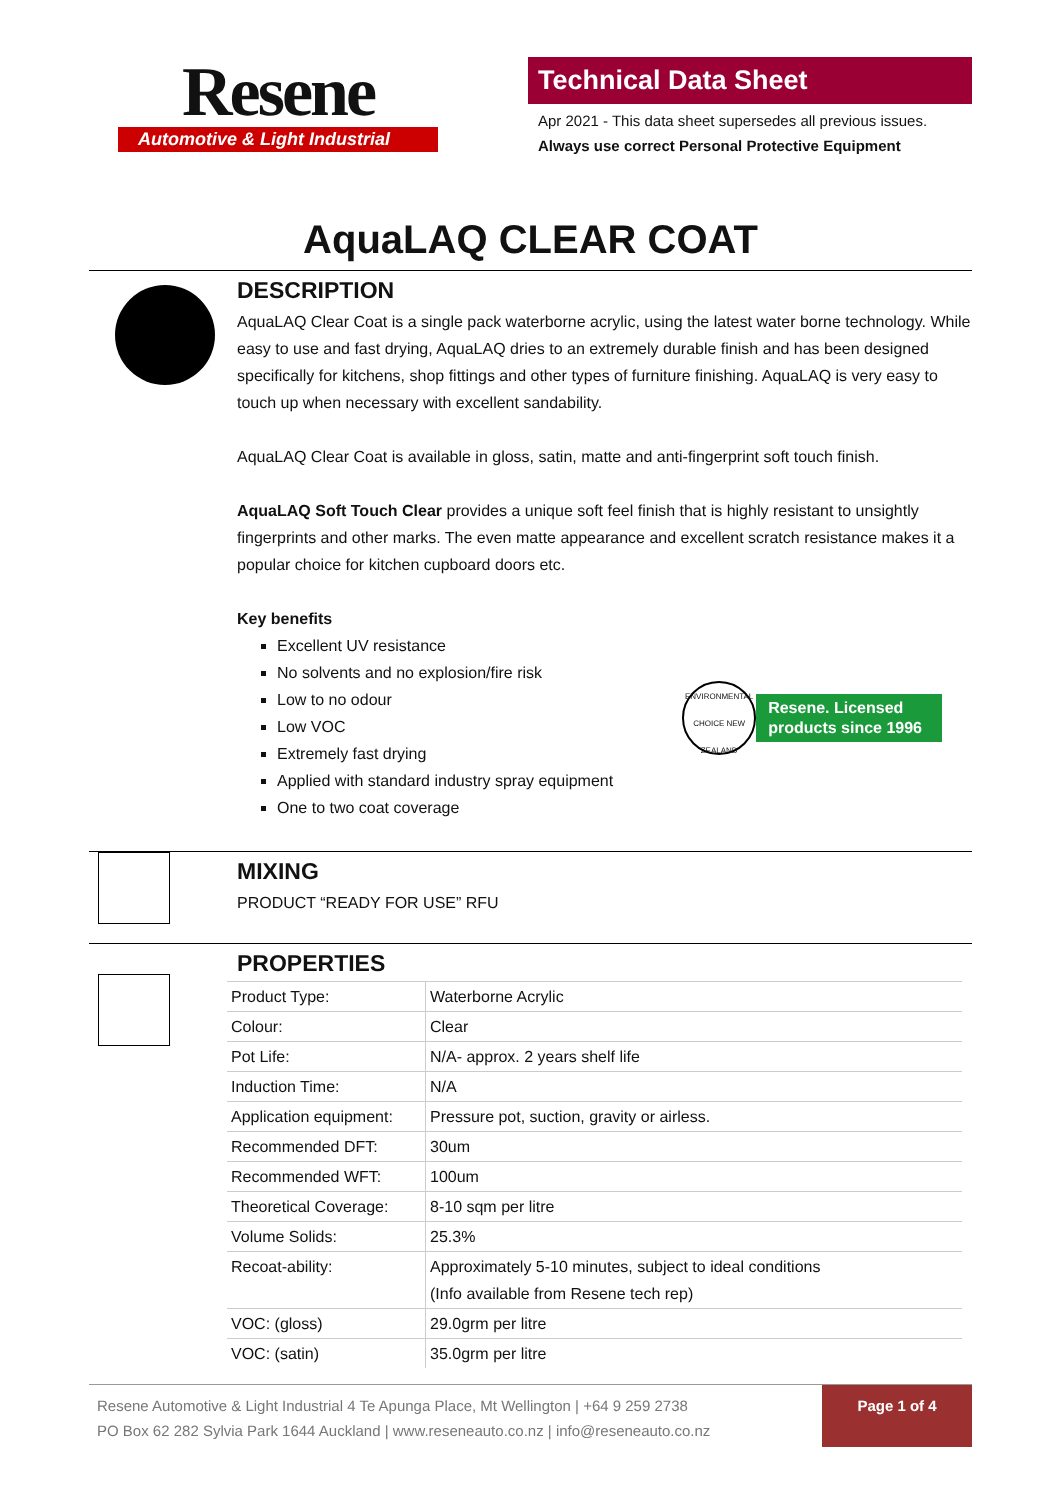Resene
Automotive & Light Industrial
Technical Data Sheet
Apr 2021 - This data sheet supersedes all previous issues.
Always use correct Personal Protective Equipment
AquaLAQ CLEAR COAT
DESCRIPTION
AquaLAQ Clear Coat is a single pack waterborne acrylic, using the latest water borne technology. While easy to use and fast drying, AquaLAQ dries to an extremely durable finish and has been designed specifically for kitchens, shop fittings and other types of furniture finishing. AquaLAQ is very easy to touch up when necessary with excellent sandability.
AquaLAQ Clear Coat is available in gloss, satin, matte and anti-fingerprint soft touch finish.
AquaLAQ Soft Touch Clear provides a unique soft feel finish that is highly resistant to unsightly fingerprints and other marks. The even matte appearance and excellent scratch resistance makes it a popular choice for kitchen cupboard doors etc.
Key benefits
Excellent UV resistance
No solvents and no explosion/fire risk
Low to no odour
Low VOC
Extremely fast drying
Applied with standard industry spray equipment
One to two coat coverage
ENVIRONMENTAL CHOICE NEW ZEALAND
Resene. Licensed
products since 1996
MIXING
PRODUCT “READY FOR USE” RFU
PROPERTIES
| Product Type: | Waterborne Acrylic |
| Colour: | Clear |
| Pot Life: | N/A- approx. 2 years shelf life |
| Induction Time: | N/A |
| Application equipment: | Pressure pot, suction, gravity or airless. |
| Recommended DFT: | 30um |
| Recommended WFT: | 100um |
| Theoretical Coverage: | 8-10 sqm per litre |
| Volume Solids: | 25.3% |
| Recoat-ability: | Approximately 5-10 minutes, subject to ideal conditions (Info available from Resene tech rep) |
| VOC: (gloss) | 29.0grm per litre |
| VOC: (satin) | 35.0grm per litre |
Resene Automotive & Light Industrial 4 Te Apunga Place, Mt Wellington | +64 9 259 2738
PO Box 62 282 Sylvia Park 1644 Auckland | www.reseneauto.co.nz | info@reseneauto.co.nz
Page 1 of 4